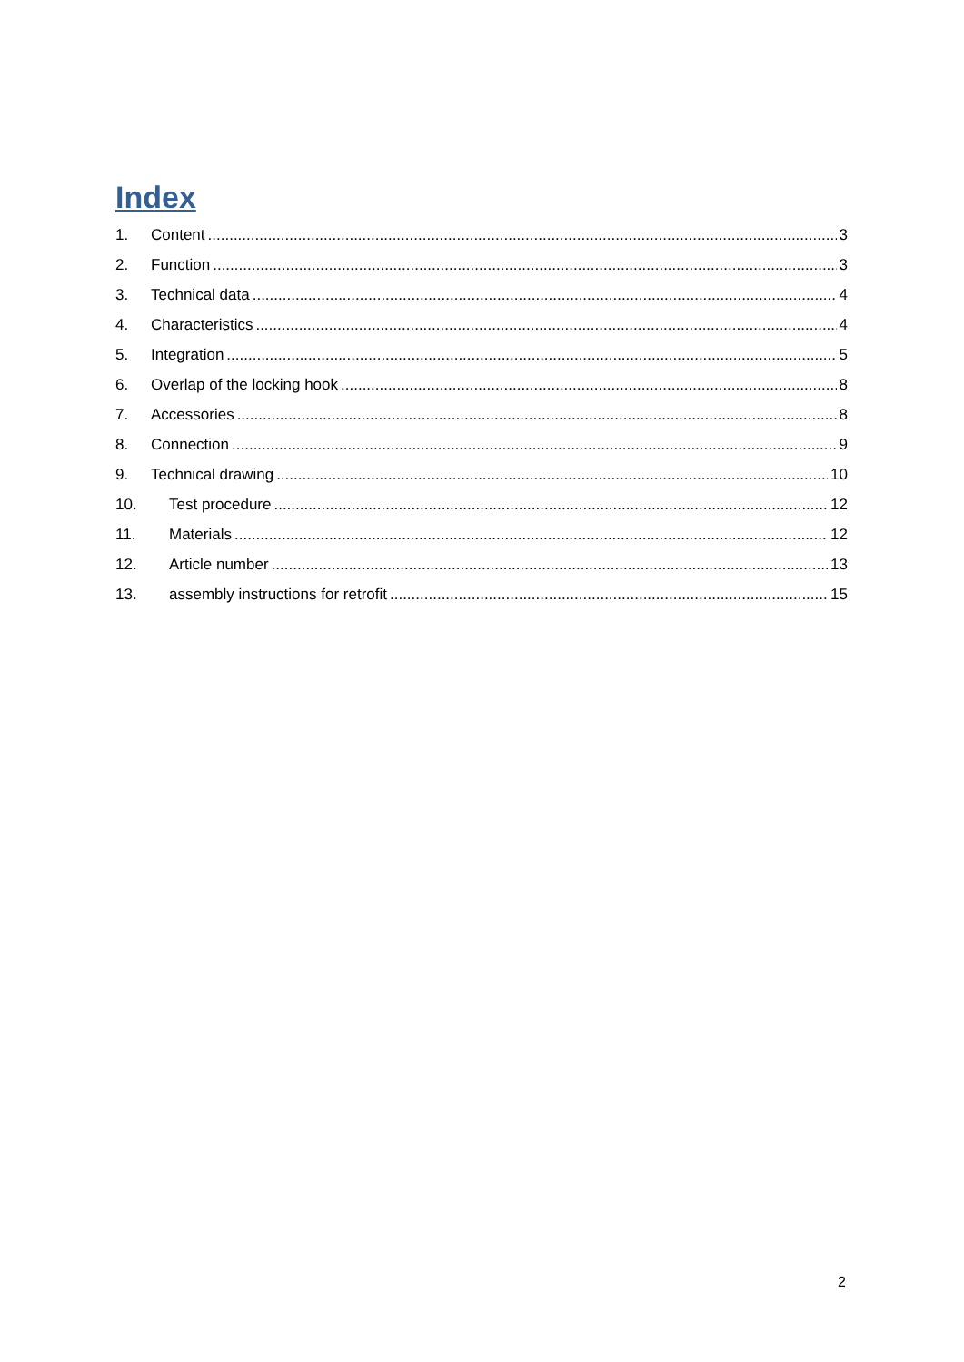Index
1. Content 3
2. Function 3
3. Technical data 4
4. Characteristics 4
5. Integration 5
6. Overlap of the locking hook 8
7. Accessories 8
8. Connection 9
9. Technical drawing 10
10. Test procedure 12
11. Materials 12
12. Article number 13
13. assembly instructions for retrofit 15
2